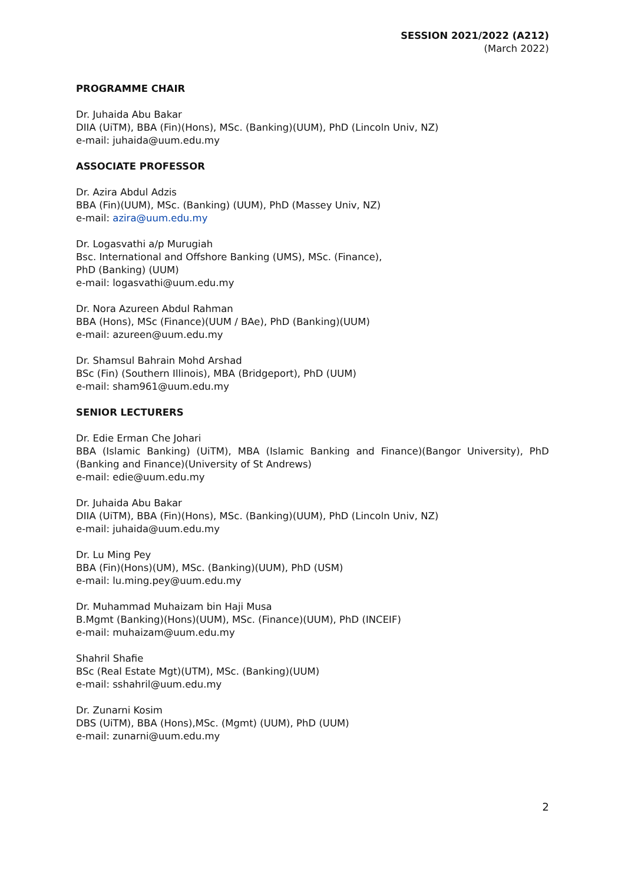SESSION 2021/2022 (A212)
(March 2022)
PROGRAMME CHAIR
Dr. Juhaida Abu Bakar
DIIA (UiTM), BBA (Fin)(Hons), MSc. (Banking)(UUM), PhD (Lincoln Univ, NZ)
e-mail: juhaida@uum.edu.my
ASSOCIATE PROFESSOR
Dr. Azira Abdul Adzis
BBA (Fin)(UUM), MSc. (Banking) (UUM), PhD (Massey Univ, NZ)
e-mail: azira@uum.edu.my
Dr. Logasvathi a/p Murugiah
Bsc. International and Offshore Banking (UMS), MSc. (Finance),
PhD (Banking) (UUM)
e-mail: logasvathi@uum.edu.my
Dr. Nora Azureen Abdul Rahman
BBA (Hons), MSc (Finance)(UUM / BAe), PhD (Banking)(UUM)
e-mail: azureen@uum.edu.my
Dr. Shamsul Bahrain Mohd Arshad
BSc (Fin) (Southern Illinois), MBA (Bridgeport), PhD (UUM)
e-mail: sham961@uum.edu.my
SENIOR LECTURERS
Dr. Edie Erman Che Johari
BBA (Islamic Banking) (UiTM), MBA (Islamic Banking and Finance)(Bangor University), PhD (Banking and Finance)(University of St Andrews)
e-mail: edie@uum.edu.my
Dr. Juhaida Abu Bakar
DIIA (UiTM), BBA (Fin)(Hons), MSc. (Banking)(UUM), PhD (Lincoln Univ, NZ)
e-mail: juhaida@uum.edu.my
Dr. Lu Ming Pey
BBA (Fin)(Hons)(UM), MSc. (Banking)(UUM), PhD (USM)
e-mail: lu.ming.pey@uum.edu.my
Dr. Muhammad Muhaizam bin Haji Musa
B.Mgmt (Banking)(Hons)(UUM), MSc. (Finance)(UUM), PhD (INCEIF)
e-mail: muhaizam@uum.edu.my
Shahril Shafie
BSc (Real Estate Mgt)(UTM), MSc. (Banking)(UUM)
e-mail: sshahril@uum.edu.my
Dr. Zunarni Kosim
DBS (UiTM), BBA (Hons),MSc. (Mgmt) (UUM), PhD (UUM)
e-mail: zunarni@uum.edu.my
2